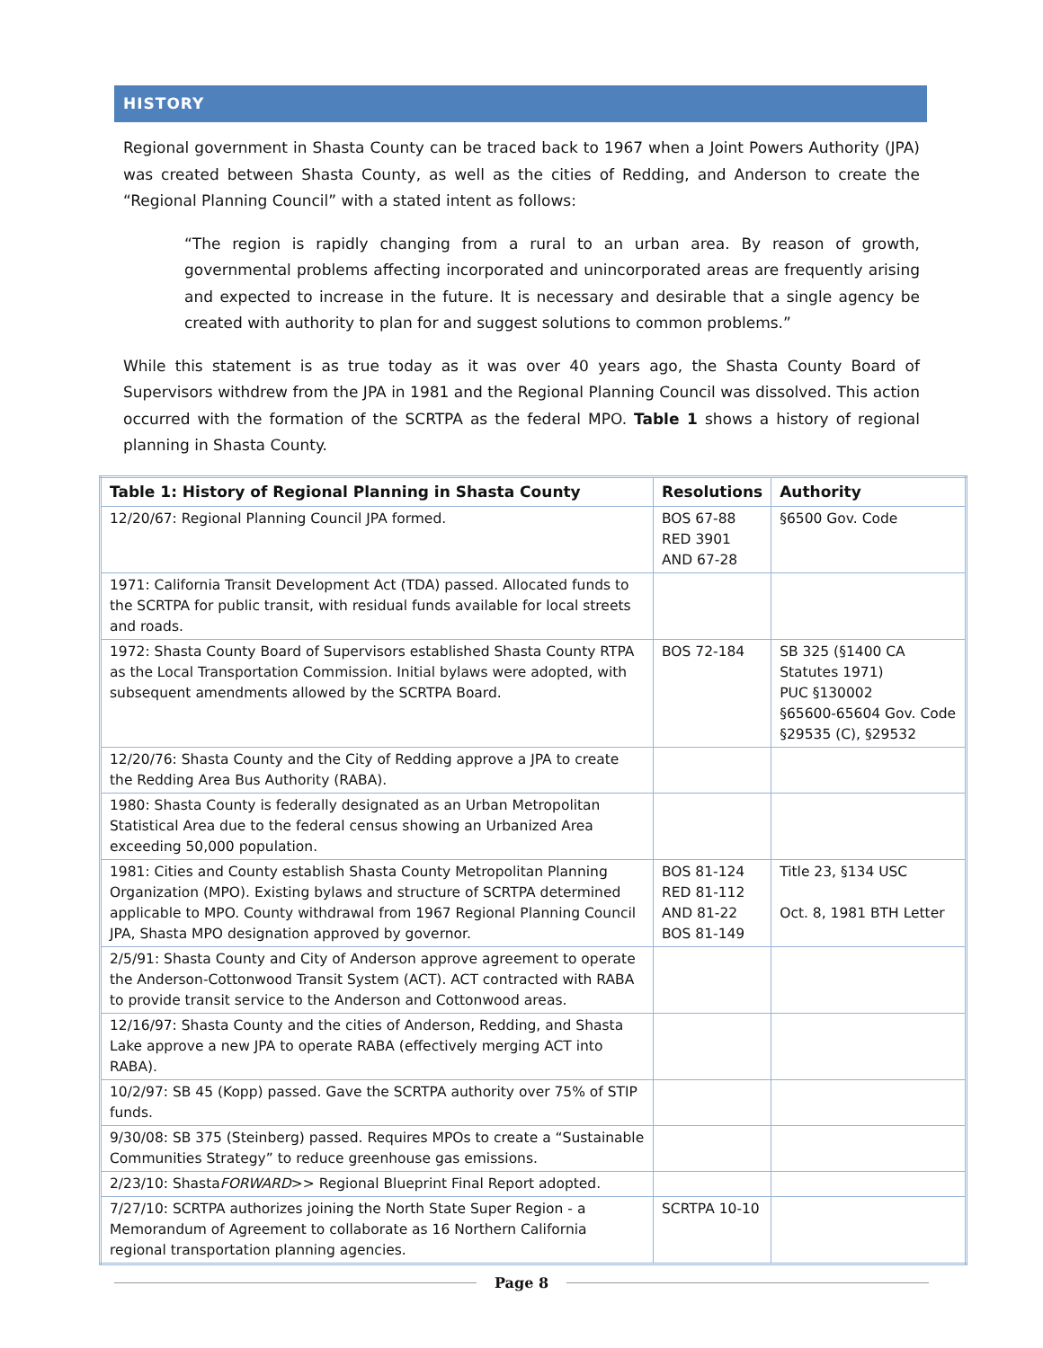HISTORY
Regional government in Shasta County can be traced back to 1967 when a Joint Powers Authority (JPA) was created between Shasta County, as well as the cities of Redding, and Anderson to create the “Regional Planning Council” with a stated intent as follows:
“The region is rapidly changing from a rural to an urban area. By reason of growth, governmental problems affecting incorporated and unincorporated areas are frequently arising and expected to increase in the future. It is necessary and desirable that a single agency be created with authority to plan for and suggest solutions to common problems.”
While this statement is as true today as it was over 40 years ago, the Shasta County Board of Supervisors withdrew from the JPA in 1981 and the Regional Planning Council was dissolved. This action occurred with the formation of the SCRTPA as the federal MPO. Table 1 shows a history of regional planning in Shasta County.
| Table 1: History of Regional Planning in Shasta County | Resolutions | Authority |
| --- | --- | --- |
| 12/20/67: Regional Planning Council JPA formed. | BOS 67-88 RED 3901 AND 67-28 | §6500 Gov. Code |
| 1971: California Transit Development Act (TDA) passed. Allocated funds to the SCRTPA for public transit, with residual funds available for local streets and roads. | | |
| 1972: Shasta County Board of Supervisors established Shasta County RTPA as the Local Transportation Commission. Initial bylaws were adopted, with subsequent amendments allowed by the SCRTPA Board. | BOS 72-184 | SB 325 (§1400 CA Statutes 1971) PUC §130002 §65600-65604 Gov. Code §29535 (C), §29532 |
| 12/20/76: Shasta County and the City of Redding approve a JPA to create the Redding Area Bus Authority (RABA). | | |
| 1980: Shasta County is federally designated as an Urban Metropolitan Statistical Area due to the federal census showing an Urbanized Area exceeding 50,000 population. | | |
| 1981: Cities and County establish Shasta County Metropolitan Planning Organization (MPO). Existing bylaws and structure of SCRTPA determined applicable to MPO. County withdrawal from 1967 Regional Planning Council JPA, Shasta MPO designation approved by governor. | BOS 81-124 RED 81-112 AND 81-22 BOS 81-149 | Title 23, §134 USC Oct. 8, 1981 BTH Letter |
| 2/5/91: Shasta County and City of Anderson approve agreement to operate the Anderson-Cottonwood Transit System (ACT). ACT contracted with RABA to provide transit service to the Anderson and Cottonwood areas. | | |
| 12/16/97: Shasta County and the cities of Anderson, Redding, and Shasta Lake approve a new JPA to operate RABA (effectively merging ACT into RABA). | | |
| 10/2/97: SB 45 (Kopp) passed. Gave the SCRTPA authority over 75% of STIP funds. | | |
| 9/30/08: SB 375 (Steinberg) passed. Requires MPOs to create a “Sustainable Communities Strategy” to reduce greenhouse gas emissions. | | |
| 2/23/10: Shasta FORWARD >> Regional Blueprint Final Report adopted. | | |
| 7/27/10: SCRTPA authorizes joining the North State Super Region - a Memorandum of Agreement to collaborate as 16 Northern California regional transportation planning agencies. | SCRTPA 10-10 | |
Page 8